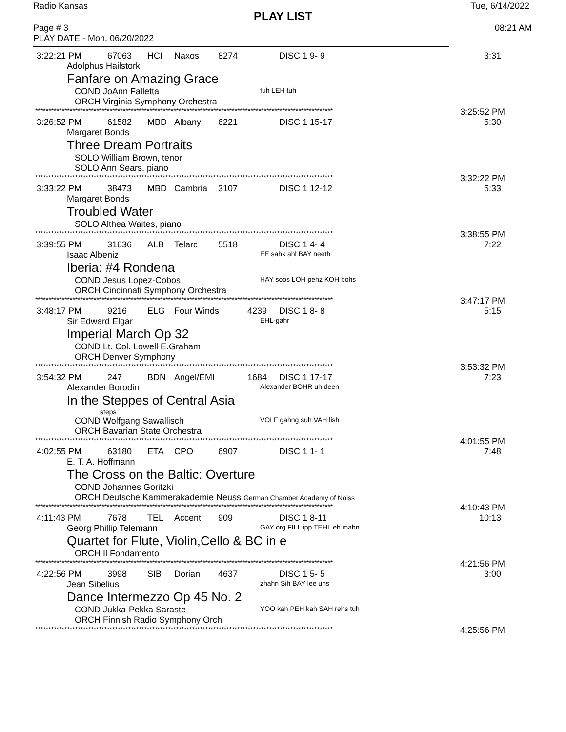Radio Kansas Tue, 6/14/2022
PLAY LIST
Page # 3
PLAY DATE - Mon, 06/20/2022 08:21 AM
3:22:21 PM 67063 HCI Naxos 8274 DISC 1 9- 9 3:31
Adolphus Hailstork
Fanfare on Amazing Grace
COND JoAnn Falletta fuh LEH tuh
ORCH Virginia Symphony Orchestra
**************************************************************************************************************** 3:25:52 PM
3:26:52 PM 61582 MBD Albany 6221 DISC 1 15-17 5:30
Margaret Bonds
Three Dream Portraits
SOLO William Brown, tenor
SOLO Ann Sears, piano
**************************************************************************************************************** 3:32:22 PM
3:33:22 PM 38473 MBD Cambria 3107 DISC 1 12-12 5:33
Margaret Bonds
Troubled Water
SOLO Althea Waites, piano
**************************************************************************************************************** 3:38:55 PM
3:39:55 PM 31636 ALB Telarc 5518 DISC 1 4- 4 7:22
Isaac Albeniz EE sahk ahl BAY neeth
Iberia: #4 Rondena
COND Jesus Lopez-Cobos HAY soos LOH pehz KOH bohs
ORCH Cincinnati Symphony Orchestra
**************************************************************************************************************** 3:47:17 PM
3:48:17 PM 9216 ELG Four Winds 4239 DISC 1 8- 8 5:15
Sir Edward Elgar EHL-gahr
Imperial March Op 32
COND Lt. Col. Lowell E.Graham
ORCH Denver Symphony
**************************************************************************************************************** 3:53:32 PM
3:54:32 PM 247 BDN Angel/EMI 1684 DISC 1 17-17 7:23
Alexander Borodin Alexander BOHR uh deen
In the Steppes of Central Asia
steps
COND Wolfgang Sawallisch VOLF gahng suh VAH lish
ORCH Bavarian State Orchestra
**************************************************************************************************************** 4:01:55 PM
4:02:55 PM 63180 ETA CPO 6907 DISC 1 1- 1 7:48
E. T. A. Hoffmann
The Cross on the Baltic: Overture
COND Johannes Goritzki
ORCH Deutsche Kammerakademie Neuss German Chamber Academy of Noiss
**************************************************************************************************************** 4:10:43 PM
4:11:43 PM 7678 TEL Accent 909 DISC 1 8-11 10:13
Georg Phillip Telemann GAY org FILL ipp TEHL eh mahn
Quartet for Flute, Violin,Cello & BC in e
ORCH Il Fondamento
**************************************************************************************************************** 4:21:56 PM
4:22:56 PM 3998 SIB Dorian 4637 DISC 1 5- 5 3:00
Jean Sibelius zhahn Sih BAY lee uhs
Dance Intermezzo Op 45 No. 2
COND Jukka-Pekka Saraste YOO kah PEH kah SAH rehs tuh
ORCH Finnish Radio Symphony Orch
**************************************************************************************************************** 4:25:56 PM